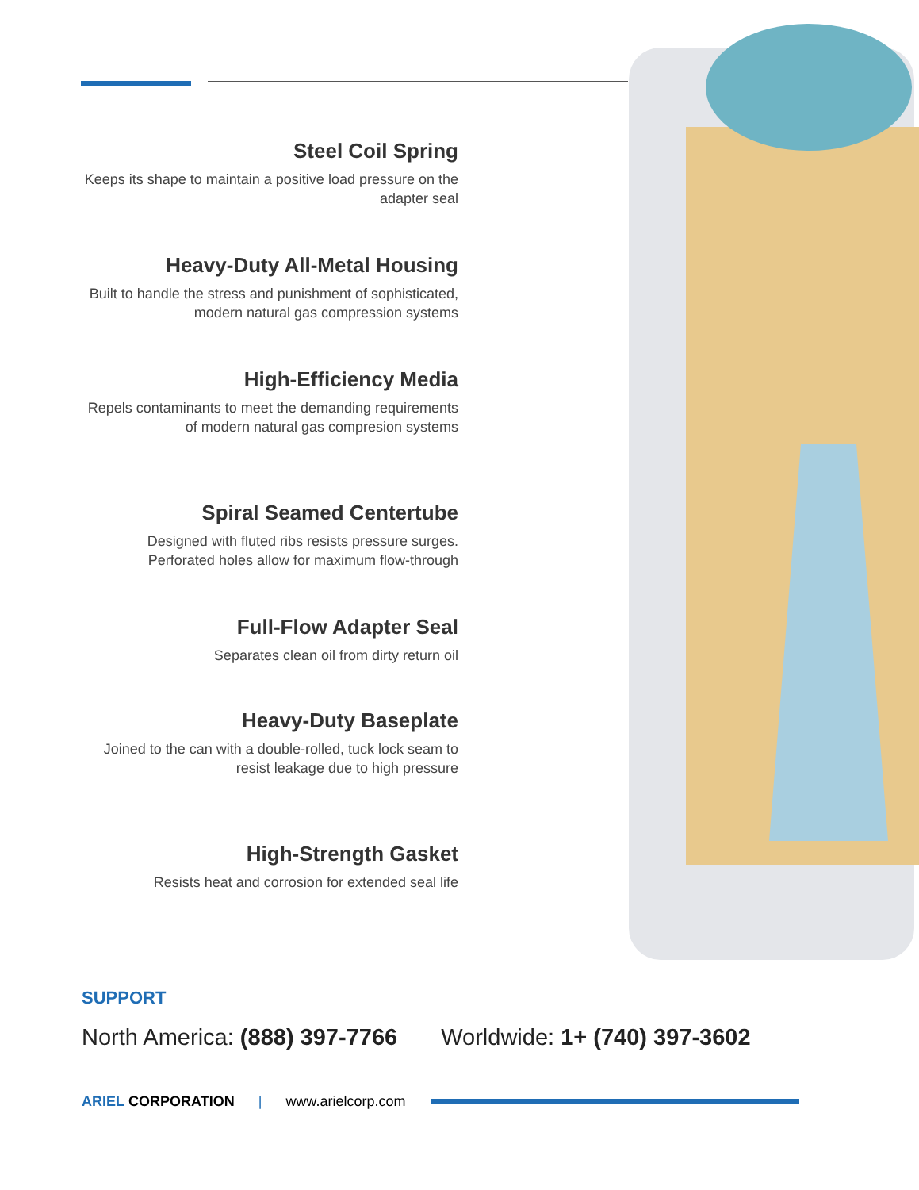Steel Coil Spring
Keeps its shape to maintain a positive load pressure on the adapter seal
Heavy-Duty All-Metal Housing
Built to handle the stress and punishment of sophisticated, modern natural gas compression systems
High-Efficiency Media
Repels contaminants to meet the demanding requirements of modern natural gas compresion systems
Spiral Seamed Centertube
Designed with fluted ribs resists pressure surges. Perforated holes allow for maximum flow-through
Full-Flow Adapter Seal
Separates clean oil from dirty return oil
Heavy-Duty Baseplate
Joined to the can with a double-rolled, tuck lock seam to resist leakage due to high pressure
High-Strength Gasket
Resists heat and corrosion for extended seal life
SUPPORT
North America: (888) 397-7766 Worldwide: 1+ (740) 397-3602
ARIEL CORPORATION | www.arielcorp.com